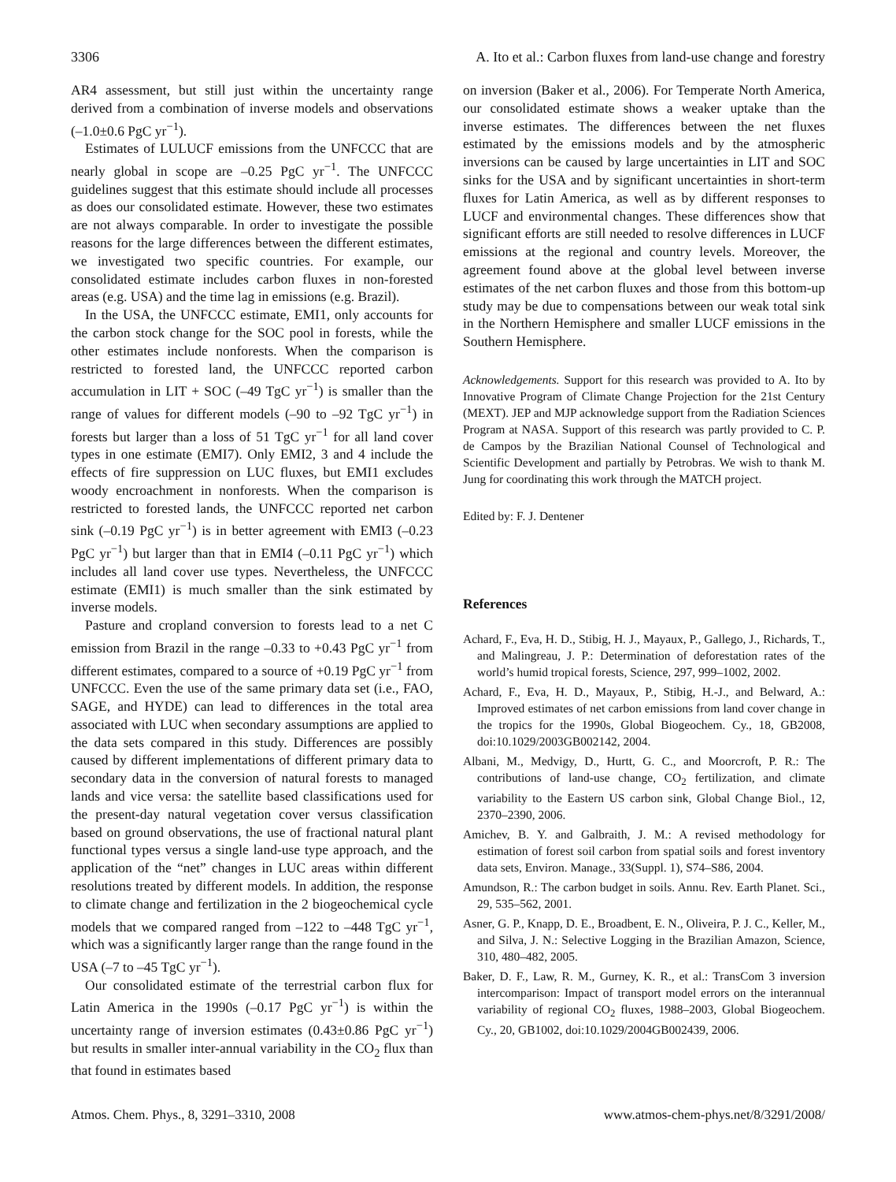3306 A. Ito et al.: Carbon fluxes from land-use change and forestry
AR4 assessment, but still just within the uncertainty range derived from a combination of inverse models and observations (–1.0±0.6 PgC yr<sup>−1</sup>).
Estimates of LULUCF emissions from the UNFCCC that are nearly global in scope are –0.25 PgC yr<sup>−1</sup>. The UNFCCC guidelines suggest that this estimate should include all processes as does our consolidated estimate. However, these two estimates are not always comparable. In order to investigate the possible reasons for the large differences between the different estimates, we investigated two specific countries. For example, our consolidated estimate includes carbon fluxes in non-forested areas (e.g. USA) and the time lag in emissions (e.g. Brazil).
In the USA, the UNFCCC estimate, EMI1, only accounts for the carbon stock change for the SOC pool in forests, while the other estimates include nonforests. When the comparison is restricted to forested land, the UNFCCC reported carbon accumulation in LIT + SOC (–49 TgC yr<sup>−1</sup>) is smaller than the range of values for different models (–90 to –92 TgC yr<sup>−1</sup>) in forests but larger than a loss of 51 TgC yr<sup>−1</sup> for all land cover types in one estimate (EMI7). Only EMI2, 3 and 4 include the effects of fire suppression on LUC fluxes, but EMI1 excludes woody encroachment in nonforests. When the comparison is restricted to forested lands, the UNFCCC reported net carbon sink (–0.19 PgC yr<sup>−1</sup>) is in better agreement with EMI3 (–0.23 PgC yr<sup>−1</sup>) but larger than that in EMI4 (–0.11 PgC yr<sup>−1</sup>) which includes all land cover use types. Nevertheless, the UNFCCC estimate (EMI1) is much smaller than the sink estimated by inverse models.
Pasture and cropland conversion to forests lead to a net C emission from Brazil in the range –0.33 to +0.43 PgC yr<sup>−1</sup> from different estimates, compared to a source of +0.19 PgC yr<sup>−1</sup> from UNFCCC. Even the use of the same primary data set (i.e., FAO, SAGE, and HYDE) can lead to differences in the total area associated with LUC when secondary assumptions are applied to the data sets compared in this study. Differences are possibly caused by different implementations of different primary data to secondary data in the conversion of natural forests to managed lands and vice versa: the satellite based classifications used for the present-day natural vegetation cover versus classification based on ground observations, the use of fractional natural plant functional types versus a single land-use type approach, and the application of the “net” changes in LUC areas within different resolutions treated by different models. In addition, the response to climate change and fertilization in the 2 biogeochemical cycle models that we compared ranged from –122 to –448 TgC yr<sup>−1</sup>, which was a significantly larger range than the range found in the USA (–7 to –45 TgC yr<sup>−1</sup>).
Our consolidated estimate of the terrestrial carbon flux for Latin America in the 1990s (–0.17 PgC yr<sup>−1</sup>) is within the uncertainty range of inversion estimates (0.43±0.86 PgC yr<sup>−1</sup>) but results in smaller inter-annual variability in the CO<sub>2</sub> flux than that found in estimates based
on inversion (Baker et al., 2006). For Temperate North America, our consolidated estimate shows a weaker uptake than the inverse estimates. The differences between the net fluxes estimated by the emissions models and by the atmospheric inversions can be caused by large uncertainties in LIT and SOC sinks for the USA and by significant uncertainties in short-term fluxes for Latin America, as well as by different responses to LUCF and environmental changes. These differences show that significant efforts are still needed to resolve differences in LUCF emissions at the regional and country levels. Moreover, the agreement found above at the global level between inverse estimates of the net carbon fluxes and those from this bottom-up study may be due to compensations between our weak total sink in the Northern Hemisphere and smaller LUCF emissions in the Southern Hemisphere.
Acknowledgements. Support for this research was provided to A. Ito by Innovative Program of Climate Change Projection for the 21st Century (MEXT). JEP and MJP acknowledge support from the Radiation Sciences Program at NASA. Support of this research was partly provided to C. P. de Campos by the Brazilian National Counsel of Technological and Scientific Development and partially by Petrobras. We wish to thank M. Jung for coordinating this work through the MATCH project.
Edited by: F. J. Dentener
References
Achard, F., Eva, H. D., Stibig, H. J., Mayaux, P., Gallego, J., Richards, T., and Malingreau, J. P.: Determination of deforestation rates of the world’s humid tropical forests, Science, 297, 999–1002, 2002.
Achard, F., Eva, H. D., Mayaux, P., Stibig, H.-J., and Belward, A.: Improved estimates of net carbon emissions from land cover change in the tropics for the 1990s, Global Biogeochem. Cy., 18, GB2008, doi:10.1029/2003GB002142, 2004.
Albani, M., Medvigy, D., Hurtt, G. C., and Moorcroft, P. R.: The contributions of land-use change, CO<sub>2</sub> fertilization, and climate variability to the Eastern US carbon sink, Global Change Biol., 12, 2370–2390, 2006.
Amichev, B. Y. and Galbraith, J. M.: A revised methodology for estimation of forest soil carbon from spatial soils and forest inventory data sets, Environ. Manage., 33(Suppl. 1), S74–S86, 2004.
Amundson, R.: The carbon budget in soils. Annu. Rev. Earth Planet. Sci., 29, 535–562, 2001.
Asner, G. P., Knapp, D. E., Broadbent, E. N., Oliveira, P. J. C., Keller, M., and Silva, J. N.: Selective Logging in the Brazilian Amazon, Science, 310, 480–482, 2005.
Baker, D. F., Law, R. M., Gurney, K. R., et al.: TransCom 3 inversion intercomparison: Impact of transport model errors on the interannual variability of regional CO<sub>2</sub> fluxes, 1988–2003, Global Biogeochem. Cy., 20, GB1002, doi:10.1029/2004GB002439, 2006.
Atmos. Chem. Phys., 8, 3291–3310, 2008 www.atmos-chem-phys.net/8/3291/2008/